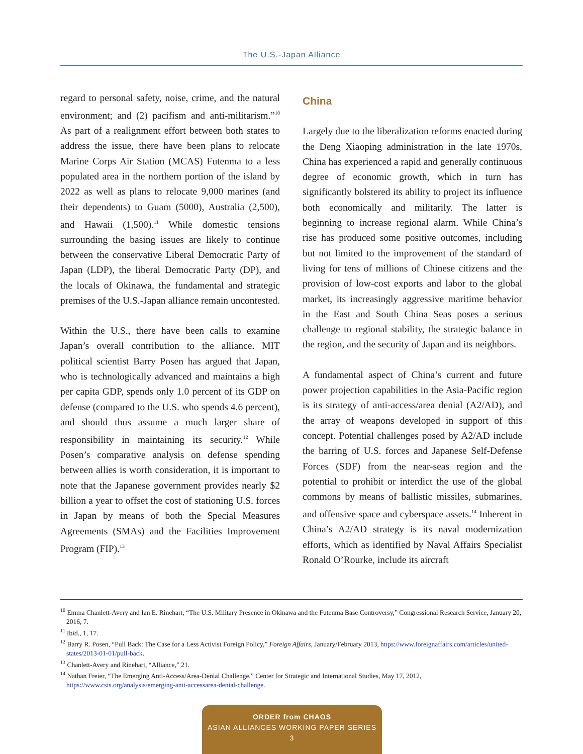The U.S.-Japan Alliance
regard to personal safety, noise, crime, and the natural environment; and (2) pacifism and anti-militarism.”<sup>10</sup> As part of a realignment effort between both states to address the issue, there have been plans to relocate Marine Corps Air Station (MCAS) Futenma to a less populated area in the northern portion of the island by 2022 as well as plans to relocate 9,000 marines (and their dependents) to Guam (5000), Australia (2,500), and Hawaii (1,500).<sup>11</sup> While domestic tensions surrounding the basing issues are likely to continue between the conservative Liberal Democratic Party of Japan (LDP), the liberal Democratic Party (DP), and the locals of Okinawa, the fundamental and strategic premises of the U.S.-Japan alliance remain uncontested.
Within the U.S., there have been calls to examine Japan’s overall contribution to the alliance. MIT political scientist Barry Posen has argued that Japan, who is technologically advanced and maintains a high per capita GDP, spends only 1.0 percent of its GDP on defense (compared to the U.S. who spends 4.6 percent), and should thus assume a much larger share of responsibility in maintaining its security.<sup>12</sup> While Posen’s comparative analysis on defense spending between allies is worth consideration, it is important to note that the Japanese government provides nearly $2 billion a year to offset the cost of stationing U.S. forces in Japan by means of both the Special Measures Agreements (SMAs) and the Facilities Improvement Program (FIP).<sup>13</sup>
China
Largely due to the liberalization reforms enacted during the Deng Xiaoping administration in the late 1970s, China has experienced a rapid and generally continuous degree of economic growth, which in turn has significantly bolstered its ability to project its influence both economically and militarily. The latter is beginning to increase regional alarm. While China’s rise has produced some positive outcomes, including but not limited to the improvement of the standard of living for tens of millions of Chinese citizens and the provision of low-cost exports and labor to the global market, its increasingly aggressive maritime behavior in the East and South China Seas poses a serious challenge to regional stability, the strategic balance in the region, and the security of Japan and its neighbors.
A fundamental aspect of China’s current and future power projection capabilities in the Asia-Pacific region is its strategy of anti-access/area denial (A2/AD), and the array of weapons developed in support of this concept. Potential challenges posed by A2/AD include the barring of U.S. forces and Japanese Self-Defense Forces (SDF) from the near-seas region and the potential to prohibit or interdict the use of the global commons by means of ballistic missiles, submarines, and offensive space and cyberspace assets.<sup>14</sup> Inherent in China’s A2/AD strategy is its naval modernization efforts, which as identified by Naval Affairs Specialist Ronald O’Rourke, include its aircraft
<sup>10</sup> Emma Chanlett-Avery and Ian E. Rinehart, “The U.S. Military Presence in Okinawa and the Futenma Base Controversy,” Congressional Research Service, January 20, 2016, 7.
<sup>11</sup> Ibid., 1, 17.
<sup>12</sup> Barry R. Posen, “Pull Back: The Case for a Less Activist Foreign Policy,” Foreign Affairs, January/February 2013, https://www.foreignaffairs.com/articles/united-states/2013-01-01/pull-back.
<sup>13</sup> Chanlett-Avery and Rinehart, “Alliance,” 21.
<sup>14</sup> Nathan Freier, “The Emerging Anti-Access/Area-Denial Challenge,” Center for Strategic and International Studies, May 17, 2012, https://www.csis.org/analysis/emerging-anti-accessarea-denial-challenge.
ORDER from CHAOS
ASIAN ALLIANCES WORKING PAPER SERIES
3